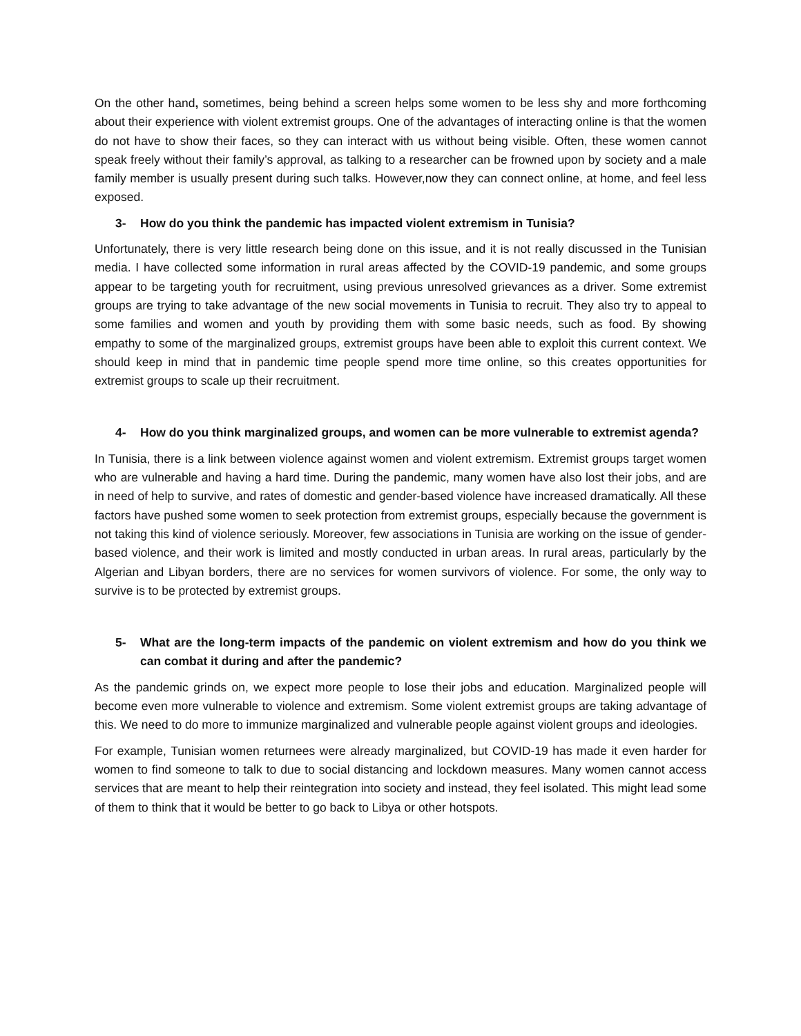On the other hand, sometimes, being behind a screen helps some women to be less shy and more forthcoming about their experience with violent extremist groups. One of the advantages of interacting online is that the women do not have to show their faces, so they can interact with us without being visible. Often, these women cannot speak freely without their family’s approval, as talking to a researcher can be frowned upon by society and a male family member is usually present during such talks. However,now they can connect online, at home, and feel less exposed.
3- How do you think the pandemic has impacted violent extremism in Tunisia?
Unfortunately, there is very little research being done on this issue, and it is not really discussed in the Tunisian media. I have collected some information in rural areas affected by the COVID-19 pandemic, and some groups appear to be targeting youth for recruitment, using previous unresolved grievances as a driver. Some extremist groups are trying to take advantage of the new social movements in Tunisia to recruit. They also try to appeal to some families and women and youth by providing them with some basic needs, such as food. By showing empathy to some of the marginalized groups, extremist groups have been able to exploit this current context. We should keep in mind that in pandemic time people spend more time online, so this creates opportunities for extremist groups to scale up their recruitment.
4- How do you think marginalized groups, and women can be more vulnerable to extremist agenda?
In Tunisia, there is a link between violence against women and violent extremism. Extremist groups target women who are vulnerable and having a hard time. During the pandemic, many women have also lost their jobs, and are in need of help to survive, and rates of domestic and gender-based violence have increased dramatically. All these factors have pushed some women to seek protection from extremist groups, especially because the government is not taking this kind of violence seriously. Moreover, few associations in Tunisia are working on the issue of gender-based violence, and their work is limited and mostly conducted in urban areas. In rural areas, particularly by the Algerian and Libyan borders, there are no services for women survivors of violence. For some, the only way to survive is to be protected by extremist groups.
5- What are the long-term impacts of the pandemic on violent extremism and how do you think we can combat it during and after the pandemic?
As the pandemic grinds on, we expect more people to lose their jobs and education. Marginalized people will become even more vulnerable to violence and extremism. Some violent extremist groups are taking advantage of this. We need to do more to immunize marginalized and vulnerable people against violent groups and ideologies.
For example, Tunisian women returnees were already marginalized, but COVID-19 has made it even harder for women to find someone to talk to due to social distancing and lockdown measures. Many women cannot access services that are meant to help their reintegration into society and instead, they feel isolated. This might lead some of them to think that it would be better to go back to Libya or other hotspots.